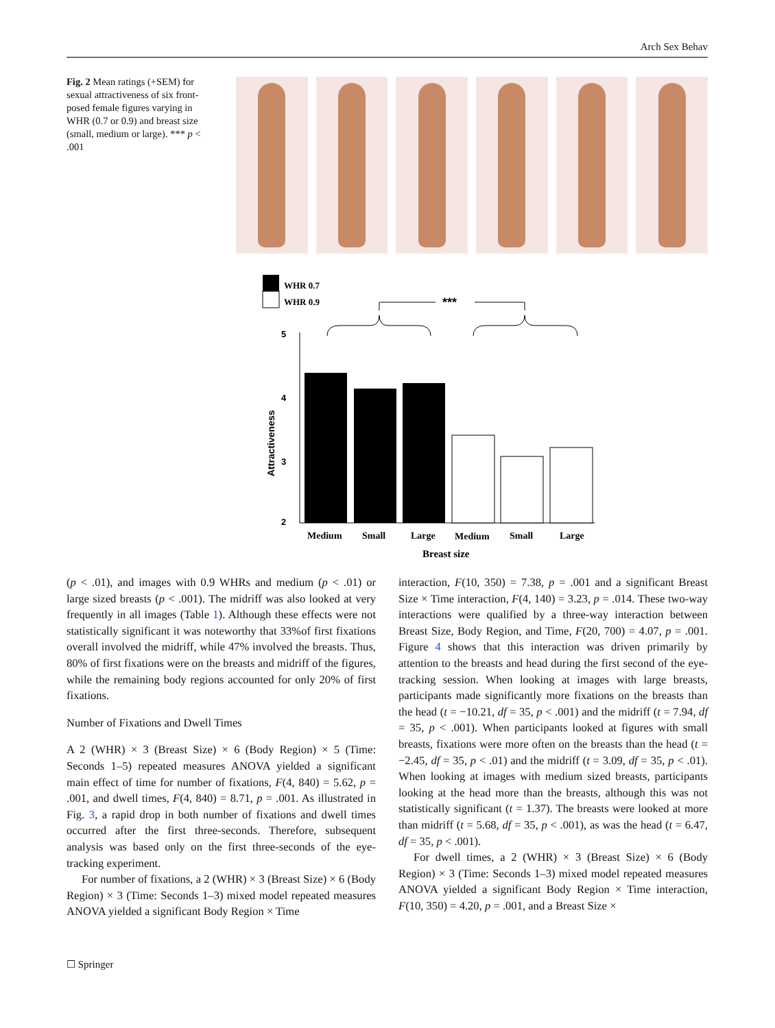Arch Sex Behav
Fig. 2 Mean ratings (+SEM) for sexual attractiveness of six front-posed female figures varying in WHR (0.7 or 0.9) and breast size (small, medium or large). *** p < .001
WHR 0.7
WHR 0.9
***
5
4
3
2
Attractiveness
Medium
Small
Large
Medium
Small
Large
Breast size
(p < .01), and images with 0.9 WHRs and medium (p < .01) or large sized breasts (p < .001). The midriff was also looked at very frequently in all images (Table 1). Although these effects were not statistically significant it was noteworthy that 33%of first fixations overall involved the midriff, while 47% involved the breasts. Thus, 80% of first fixations were on the breasts and midriff of the figures, while the remaining body regions accounted for only 20% of first fixations.
Number of Fixations and Dwell Times
A 2 (WHR) × 3 (Breast Size) × 6 (Body Region) × 5 (Time: Seconds 1–5) repeated measures ANOVA yielded a significant main effect of time for number of fixations, F(4, 840) = 5.62, p = .001, and dwell times, F(4, 840) = 8.71, p = .001. As illustrated in Fig. 3, a rapid drop in both number of fixations and dwell times occurred after the first three-seconds. Therefore, subsequent analysis was based only on the first three-seconds of the eye-tracking experiment.
For number of fixations, a 2 (WHR) × 3 (Breast Size) × 6 (Body Region) × 3 (Time: Seconds 1–3) mixed model repeated measures ANOVA yielded a significant Body Region × Time
interaction, F(10, 350) = 7.38, p = .001 and a significant Breast Size × Time interaction, F(4, 140) = 3.23, p = .014. These two-way interactions were qualified by a three-way interaction between Breast Size, Body Region, and Time, F(20, 700) = 4.07, p = .001. Figure 4 shows that this interaction was driven primarily by attention to the breasts and head during the first second of the eye-tracking session. When looking at images with large breasts, participants made significantly more fixations on the breasts than the head (t = −10.21, df = 35, p < .001) and the midriff (t = 7.94, df = 35, p < .001). When participants looked at figures with small breasts, fixations were more often on the breasts than the head (t = −2.45, df = 35, p < .01) and the midriff (t = 3.09, df = 35, p < .01). When looking at images with medium sized breasts, participants looking at the head more than the breasts, although this was not statistically significant (t = 1.37). The breasts were looked at more than midriff (t = 5.68, df = 35, p < .001), as was the head (t = 6.47, df = 35, p < .001).
For dwell times, a 2 (WHR) × 3 (Breast Size) × 6 (Body Region) × 3 (Time: Seconds 1–3) mixed model repeated measures ANOVA yielded a significant Body Region × Time interaction, F(10, 350) = 4.20, p = .001, and a Breast Size ×
☐ Springer